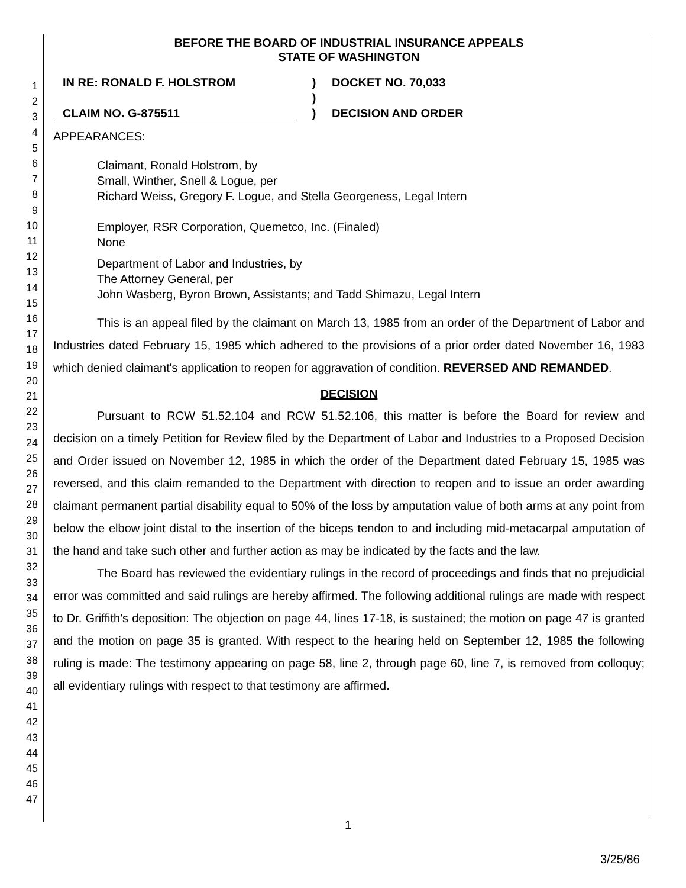1
2
3
4
5
6
7
8
9
10
11
12
13
14
15
16
17
18
19
20
21
22
23
24
25
26
27
28
29
30
31
32
33
34
35
36
37
38
39
40
41
42
43
44
45
46
47
BEFORE THE BOARD OF INDUSTRIAL INSURANCE APPEALS
STATE OF WASHINGTON
IN RE: RONALD F. HOLSTROM
CLAIM NO. G-875511
)
)
)
DOCKET NO. 70,033
DECISION AND ORDER
APPEARANCES:
Claimant, Ronald Holstrom, by
Small, Winther, Snell & Logue, per
Richard Weiss, Gregory F. Logue, and Stella Georgeness, Legal Intern
Employer, RSR Corporation, Quemetco, Inc. (Finaled)
None
Department of Labor and Industries, by
The Attorney General, per
John Wasberg, Byron Brown, Assistants; and Tadd Shimazu, Legal Intern
This is an appeal filed by the claimant on March 13, 1985 from an order of the Department of Labor and Industries dated February 15, 1985 which adhered to the provisions of a prior order dated November 16, 1983 which denied claimant's application to reopen for aggravation of condition. REVERSED AND REMANDED.
DECISION
Pursuant to RCW 51.52.104 and RCW 51.52.106, this matter is before the Board for review and decision on a timely Petition for Review filed by the Department of Labor and Industries to a Proposed Decision and Order issued on November 12, 1985 in which the order of the Department dated February 15, 1985 was reversed, and this claim remanded to the Department with direction to reopen and to issue an order awarding claimant permanent partial disability equal to 50% of the loss by amputation value of both arms at any point from below the elbow joint distal to the insertion of the biceps tendon to and including mid-metacarpal amputation of the hand and take such other and further action as may be indicated by the facts and the law.
The Board has reviewed the evidentiary rulings in the record of proceedings and finds that no prejudicial error was committed and said rulings are hereby affirmed. The following additional rulings are made with respect to Dr. Griffith's deposition: The objection on page 44, lines 17-18, is sustained; the motion on page 47 is granted and the motion on page 35 is granted. With respect to the hearing held on September 12, 1985 the following ruling is made: The testimony appearing on page 58, line 2, through page 60, line 7, is removed from colloquy; all evidentiary rulings with respect to that testimony are affirmed.
1
3/25/86